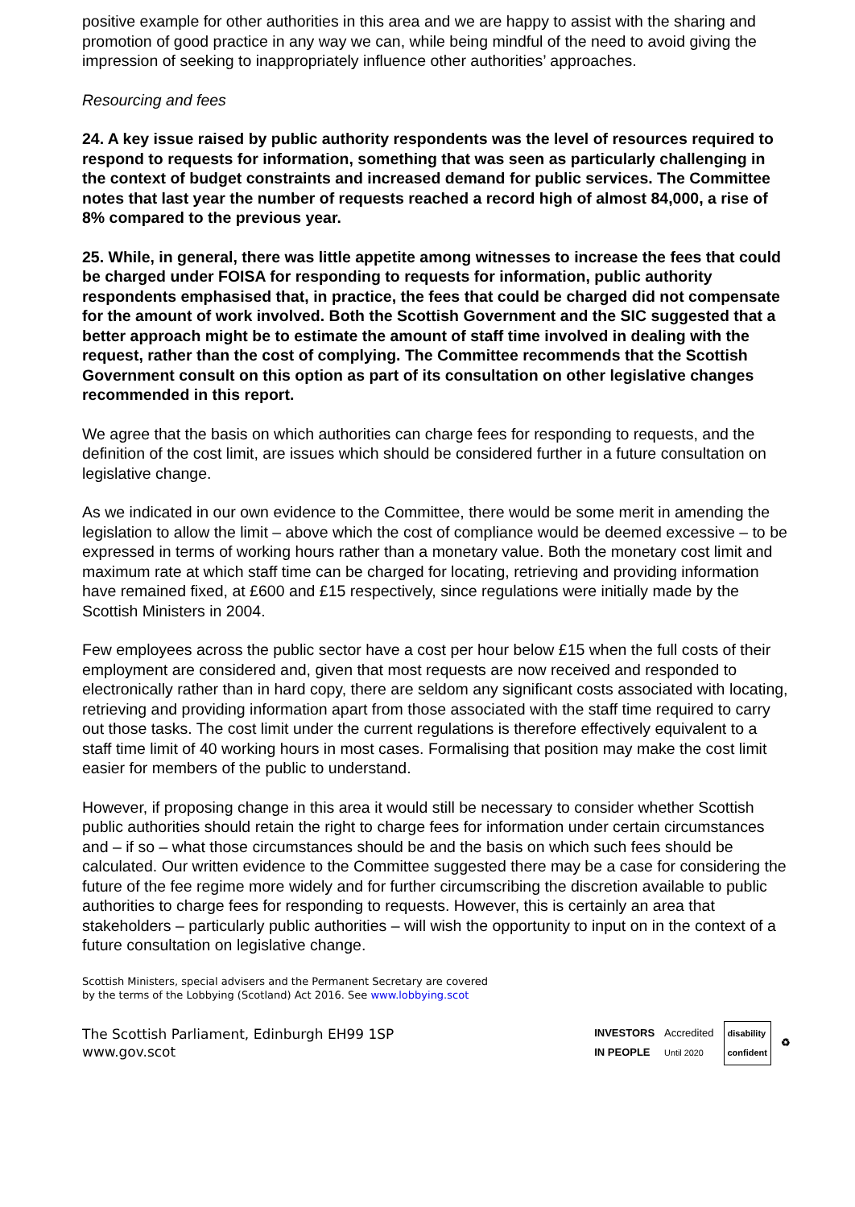positive example for other authorities in this area and we are happy to assist with the sharing and promotion of good practice in any way we can, while being mindful of the need to avoid giving the impression of seeking to inappropriately influence other authorities’ approaches.
Resourcing and fees
24. A key issue raised by public authority respondents was the level of resources required to respond to requests for information, something that was seen as particularly challenging in the context of budget constraints and increased demand for public services. The Committee notes that last year the number of requests reached a record high of almost 84,000, a rise of 8% compared to the previous year.
25. While, in general, there was little appetite among witnesses to increase the fees that could be charged under FOISA for responding to requests for information, public authority respondents emphasised that, in practice, the fees that could be charged did not compensate for the amount of work involved. Both the Scottish Government and the SIC suggested that a better approach might be to estimate the amount of staff time involved in dealing with the request, rather than the cost of complying. The Committee recommends that the Scottish Government consult on this option as part of its consultation on other legislative changes recommended in this report.
We agree that the basis on which authorities can charge fees for responding to requests, and the definition of the cost limit, are issues which should be considered further in a future consultation on legislative change.
As we indicated in our own evidence to the Committee, there would be some merit in amending the legislation to allow the limit – above which the cost of compliance would be deemed excessive – to be expressed in terms of working hours rather than a monetary value. Both the monetary cost limit and maximum rate at which staff time can be charged for locating, retrieving and providing information have remained fixed, at £600 and £15 respectively, since regulations were initially made by the Scottish Ministers in 2004.
Few employees across the public sector have a cost per hour below £15 when the full costs of their employment are considered and, given that most requests are now received and responded to electronically rather than in hard copy, there are seldom any significant costs associated with locating, retrieving and providing information apart from those associated with the staff time required to carry out those tasks. The cost limit under the current regulations is therefore effectively equivalent to a staff time limit of 40 working hours in most cases. Formalising that position may make the cost limit easier for members of the public to understand.
However, if proposing change in this area it would still be necessary to consider whether Scottish public authorities should retain the right to charge fees for information under certain circumstances and – if so – what those circumstances should be and the basis on which such fees should be calculated. Our written evidence to the Committee suggested there may be a case for considering the future of the fee regime more widely and for further circumscribing the discretion available to public authorities to charge fees for responding to requests. However, this is certainly an area that stakeholders – particularly public authorities – will wish the opportunity to input on in the context of a future consultation on legislative change.
Scottish Ministers, special advisers and the Permanent Secretary are covered by the terms of the Lobbying (Scotland) Act 2016. See www.lobbying.scot
The Scottish Parliament, Edinburgh EH99 1SP
www.gov.scot
INVESTORS
IN PEOPLE Accredited
Until 2020 disability
confident ♻